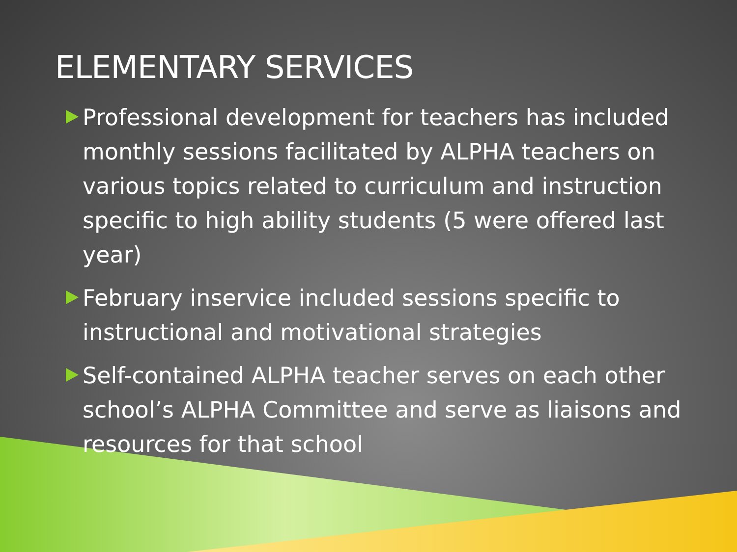ELEMENTARY SERVICES
Professional development for teachers has included monthly sessions facilitated by ALPHA teachers on various topics related to curriculum and instruction specific to high ability students (5 were offered last year)
February inservice included sessions specific to instructional and motivational strategies
Self-contained ALPHA teacher serves on each other school’s ALPHA Committee and serve as liaisons and resources for that school